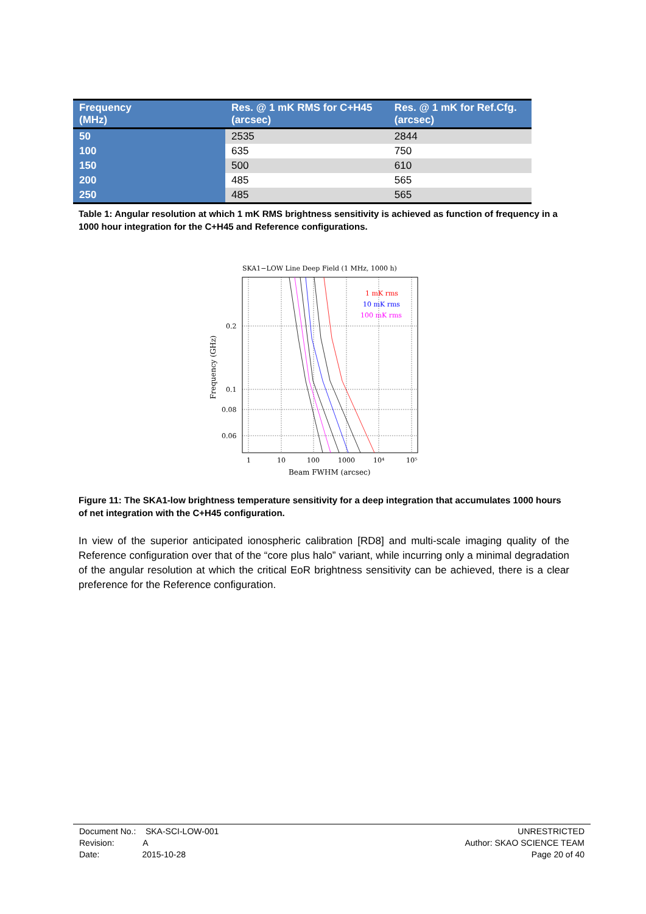| Frequency (MHz) | Res. @ 1 mK RMS for C+H45 (arcsec) | Res. @ 1 mK for Ref.Cfg. (arcsec) |
| --- | --- | --- |
| 50 | 2535 | 2844 |
| 100 | 635 | 750 |
| 150 | 500 | 610 |
| 200 | 485 | 565 |
| 250 | 485 | 565 |
Table 1: Angular resolution at which 1 mK RMS brightness sensitivity is achieved as function of frequency in a 1000 hour integration for the C+H45 and Reference configurations.
SKA1−LOW Line Deep Field (1 MHz, 1000 h)
1 mK rms
10 mK rms
100 mK rms
0.2
0.1
0.08
0.06
1
10
100
1000
10⁴
10⁵
Beam FWHM (arcsec)
Frequency (GHz)
Figure 11: The SKA1-low brightness temperature sensitivity for a deep integration that accumulates 1000 hours of net integration with the C+H45 configuration.
In view of the superior anticipated ionospheric calibration [RD8] and multi-scale imaging quality of the Reference configuration over that of the “core plus halo” variant, while incurring only a minimal degradation of the angular resolution at which the critical EoR brightness sensitivity can be achieved, there is a clear preference for the Reference configuration.
Document No.: SKA-SCI-LOW-001
Revision: A
Date: 2015-10-28
UNRESTRICTED
Author: SKAO SCIENCE TEAM
Page 20 of 40